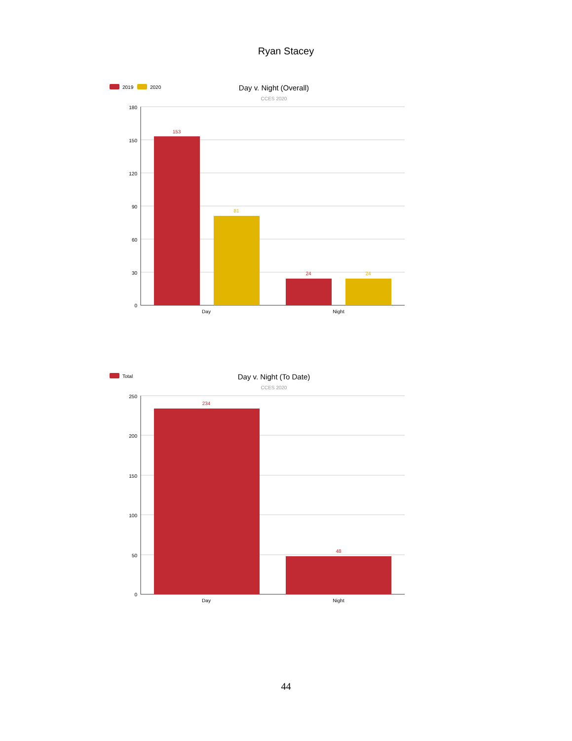Ryan Stacey
2019
2020
Day v. Night (Overall)
CCES 2020
180
150
120
90
60
30
0
153
81
24
24
Day
Night
Total
Day v. Night (To Date)
CCES 2020
250
200
150
100
50
0
234
48
Day
Night
44